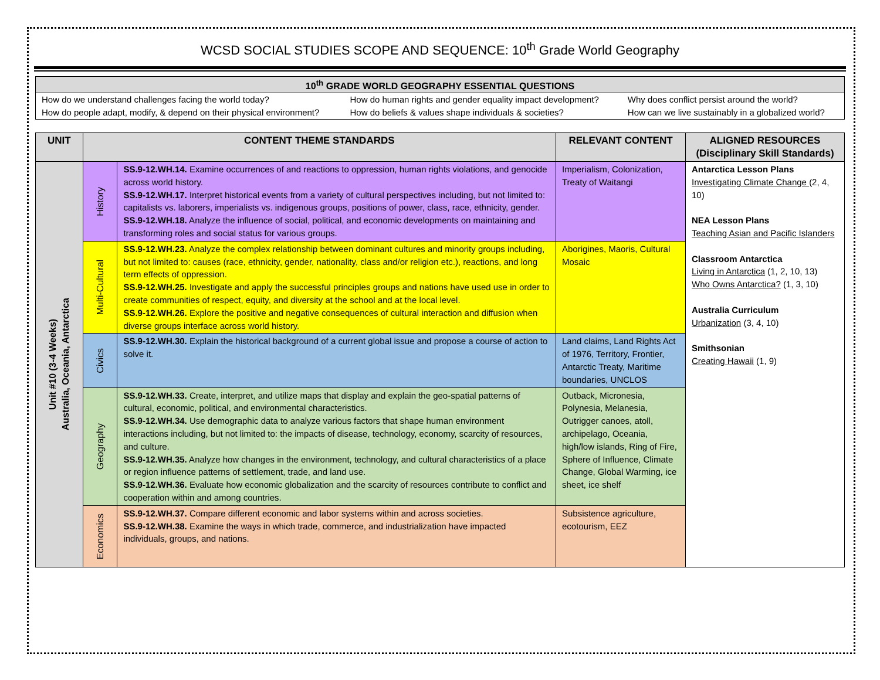WCSD SOCIAL STUDIES SCOPE AND SEQUENCE: 10<sup>th</sup> Grade World Geography
| 10<sup>th</sup> GRADE WORLD GEOGRAPHY ESSENTIAL QUESTIONS | | |
| --- | --- | --- |
| How do we understand challenges facing the world today? | How do human rights and gender equality impact development? | Why does conflict persist around the world? |
| How do people adapt, modify, & depend on their physical environment? | How do beliefs & values shape individuals & societies? | How can we live sustainably in a globalized world? |
| UNIT | CONTENT THEME STANDARDS | | RELEVANT CONTENT | ALIGNED RESOURCES (Disciplinary Skill Standards) |
| --- | --- | --- | --- | --- |
| Unit #10 (3-4 Weeks) Australia, Oceania, Antarctica | History | SS.9-12.WH.14. Examine occurrences of and reactions to oppression, human rights violations, and genocide across world history. SS.9-12.WH.17. Interpret historical events from a variety of cultural perspectives including, but not limited to: capitalists vs. laborers, imperialists vs. indigenous groups, positions of power, class, race, ethnicity, gender. SS.9-12.WH.18. Analyze the influence of social, political, and economic developments on maintaining and transforming roles and social status for various groups. | Imperialism, Colonization, Treaty of Waitangi | Antarctica Lesson Plans Investigating Climate Change (2, 4, 10) NEA Lesson Plans Teaching Asian and Pacific Islanders Classroom Antarctica Living in Antarctica (1, 2, 10, 13) Who Owns Antarctica? (1, 3, 10) Australia Curriculum Urbanization (3, 4, 10) Smithsonian Creating Hawaii (1, 9) |
| | Multi-Cultural | SS.9-12.WH.23. Analyze the complex relationship between dominant cultures and minority groups including, but not limited to: causes (race, ethnicity, gender, nationality, class and/or religion etc.), reactions, and long term effects of oppression. SS.9-12.WH.25. Investigate and apply the successful principles groups and nations have used use in order to create communities of respect, equity, and diversity at the school and at the local level. SS.9-12.WH.26. Explore the positive and negative consequences of cultural interaction and diffusion when diverse groups interface across world history. | Aborigines, Maoris, Cultural Mosaic | |
| | Civics | SS.9-12.WH.30. Explain the historical background of a current global issue and propose a course of action to solve it. | Land claims, Land Rights Act of 1976, Territory, Frontier, Antarctic Treaty, Maritime boundaries, UNCLOS | |
| | Geography | SS.9-12.WH.33. Create, interpret, and utilize maps that display and explain the geo-spatial patterns of cultural, economic, political, and environmental characteristics. SS.9-12.WH.34. Use demographic data to analyze various factors that shape human environment interactions including, but not limited to: the impacts of disease, technology, economy, scarcity of resources, and culture. SS.9-12.WH.35. Analyze how changes in the environment, technology, and cultural characteristics of a place or region influence patterns of settlement, trade, and land use. SS.9-12.WH.36. Evaluate how economic globalization and the scarcity of resources contribute to conflict and cooperation within and among countries. | Outback, Micronesia, Polynesia, Melanesia, Outrigger canoes, atoll, archipelago, Oceania, high/low islands, Ring of Fire, Sphere of Influence, Climate Change, Global Warming, ice sheet, ice shelf | |
| | Economics | SS.9-12.WH.37. Compare different economic and labor systems within and across societies. SS.9-12.WH.38. Examine the ways in which trade, commerce, and industrialization have impacted individuals, groups, and nations. | Subsistence agriculture, ecotourism, EEZ | |